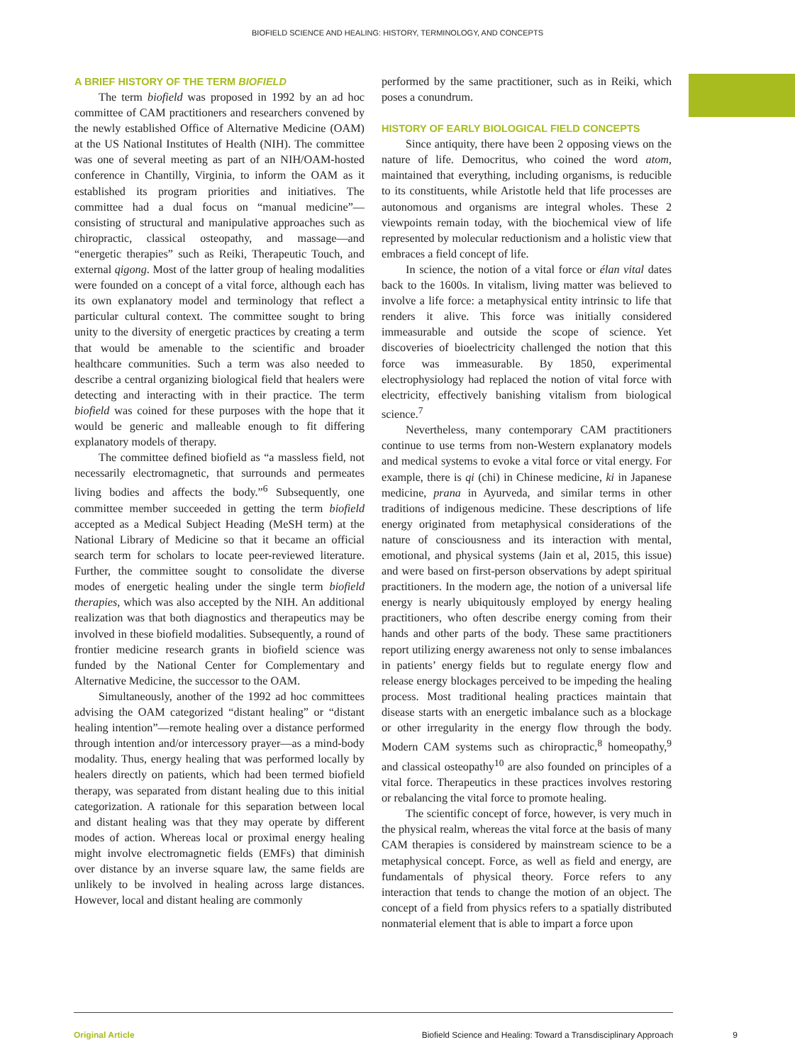BIOFIELD SCIENCE AND HEALING: HISTORY, TERMINOLOGY, AND CONCEPTS
A BRIEF HISTORY OF THE TERM BIOFIELD
The term biofield was proposed in 1992 by an ad hoc committee of CAM practitioners and researchers convened by the newly established Office of Alternative Medicine (OAM) at the US National Institutes of Health (NIH). The committee was one of several meeting as part of an NIH/OAM-hosted conference in Chantilly, Virginia, to inform the OAM as it established its program priorities and initiatives. The committee had a dual focus on “manual medicine”—consisting of structural and manipulative approaches such as chiropractic, classical osteopathy, and massage—and “energetic therapies” such as Reiki, Therapeutic Touch, and external qigong. Most of the latter group of healing modalities were founded on a concept of a vital force, although each has its own explanatory model and terminology that reflect a particular cultural context. The committee sought to bring unity to the diversity of energetic practices by creating a term that would be amenable to the scientific and broader healthcare communities. Such a term was also needed to describe a central organizing biological field that healers were detecting and interacting with in their practice. The term biofield was coined for these purposes with the hope that it would be generic and malleable enough to fit differing explanatory models of therapy.
The committee defined biofield as “a massless field, not necessarily electromagnetic, that surrounds and permeates living bodies and affects the body.”<sup>6</sup> Subsequently, one committee member succeeded in getting the term biofield accepted as a Medical Subject Heading (MeSH term) at the National Library of Medicine so that it became an official search term for scholars to locate peer-reviewed literature. Further, the committee sought to consolidate the diverse modes of energetic healing under the single term biofield therapies, which was also accepted by the NIH. An additional realization was that both diagnostics and therapeutics may be involved in these biofield modalities. Subsequently, a round of frontier medicine research grants in biofield science was funded by the National Center for Complementary and Alternative Medicine, the successor to the OAM.
Simultaneously, another of the 1992 ad hoc committees advising the OAM categorized “distant healing” or “distant healing intention”—remote healing over a distance performed through intention and/or intercessory prayer—as a mind-body modality. Thus, energy healing that was performed locally by healers directly on patients, which had been termed biofield therapy, was separated from distant healing due to this initial categorization. A rationale for this separation between local and distant healing was that they may operate by different modes of action. Whereas local or proximal energy healing might involve electromagnetic fields (EMFs) that diminish over distance by an inverse square law, the same fields are unlikely to be involved in healing across large distances. However, local and distant healing are commonly
performed by the same practitioner, such as in Reiki, which poses a conundrum.
HISTORY OF EARLY BIOLOGICAL FIELD CONCEPTS
Since antiquity, there have been 2 opposing views on the nature of life. Democritus, who coined the word atom, maintained that everything, including organisms, is reducible to its constituents, while Aristotle held that life processes are autonomous and organisms are integral wholes. These 2 viewpoints remain today, with the biochemical view of life represented by molecular reductionism and a holistic view that embraces a field concept of life.
In science, the notion of a vital force or élan vital dates back to the 1600s. In vitalism, living matter was believed to involve a life force: a metaphysical entity intrinsic to life that renders it alive. This force was initially considered immeasurable and outside the scope of science. Yet discoveries of bioelectricity challenged the notion that this force was immeasurable. By 1850, experimental electrophysiology had replaced the notion of vital force with electricity, effectively banishing vitalism from biological science.<sup>7</sup>
Nevertheless, many contemporary CAM practitioners continue to use terms from non-Western explanatory models and medical systems to evoke a vital force or vital energy. For example, there is qi (chi) in Chinese medicine, ki in Japanese medicine, prana in Ayurveda, and similar terms in other traditions of indigenous medicine. These descriptions of life energy originated from metaphysical considerations of the nature of consciousness and its interaction with mental, emotional, and physical systems (Jain et al, 2015, this issue) and were based on first-person observations by adept spiritual practitioners. In the modern age, the notion of a universal life energy is nearly ubiquitously employed by energy healing practitioners, who often describe energy coming from their hands and other parts of the body. These same practitioners report utilizing energy awareness not only to sense imbalances in patients’ energy fields but to regulate energy flow and release energy blockages perceived to be impeding the healing process. Most traditional healing practices maintain that disease starts with an energetic imbalance such as a blockage or other irregularity in the energy flow through the body. Modern CAM systems such as chiropractic,<sup>8</sup> homeopathy,<sup>9</sup> and classical osteopathy<sup>10</sup> are also founded on principles of a vital force. Therapeutics in these practices involves restoring or rebalancing the vital force to promote healing.
The scientific concept of force, however, is very much in the physical realm, whereas the vital force at the basis of many CAM therapies is considered by mainstream science to be a metaphysical concept. Force, as well as field and energy, are fundamentals of physical theory. Force refers to any interaction that tends to change the motion of an object. The concept of a field from physics refers to a spatially distributed nonmaterial element that is able to impart a force upon
Original Article Biofield Science and Healing: Toward a Transdisciplinary Approach 9